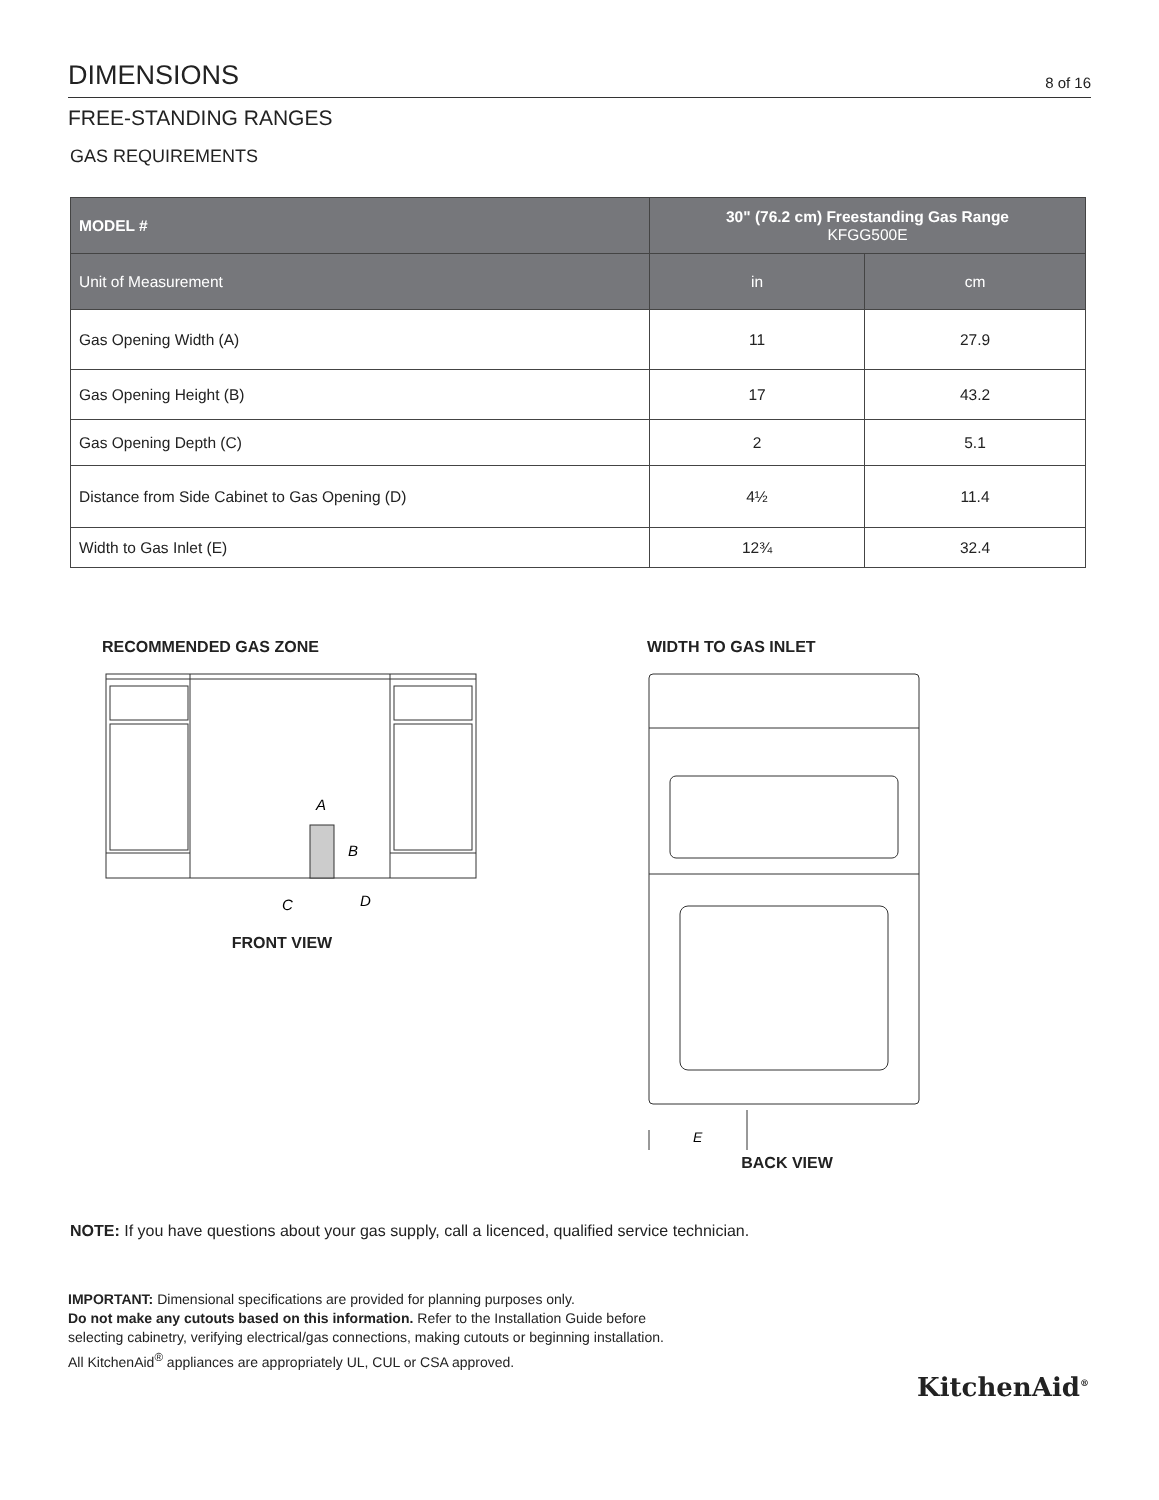DIMENSIONS
8 of 16
FREE-STANDING RANGES
GAS REQUIREMENTS
| MODEL # | 30" (76.2 cm) Freestanding Gas Range KFGG500E | |
| --- | --- | --- |
| Unit of Measurement | in | cm |
| Gas Opening Width (A) | 11 | 27.9 |
| Gas Opening Height (B) | 17 | 43.2 |
| Gas Opening Depth (C) | 2 | 5.1 |
| Distance from Side Cabinet to Gas Opening (D) | 4½ | 11.4 |
| Width to Gas Inlet (E) | 12¾ | 32.4 |
RECOMMENDED GAS ZONE
A
B
C
D
FRONT VIEW
WIDTH TO GAS INLET
E
BACK VIEW
NOTE: If you have questions about your gas supply, call a licenced, qualified service technician.
IMPORTANT: Dimensional specifications are provided for planning purposes only.
Do not make any cutouts based on this information. Refer to the Installation Guide before
selecting cabinetry, verifying electrical/gas connections, making cutouts or beginning installation.
All KitchenAid<sup>®</sup> appliances are appropriately UL, CUL or CSA approved.
KitchenAid<sup>®</sup>